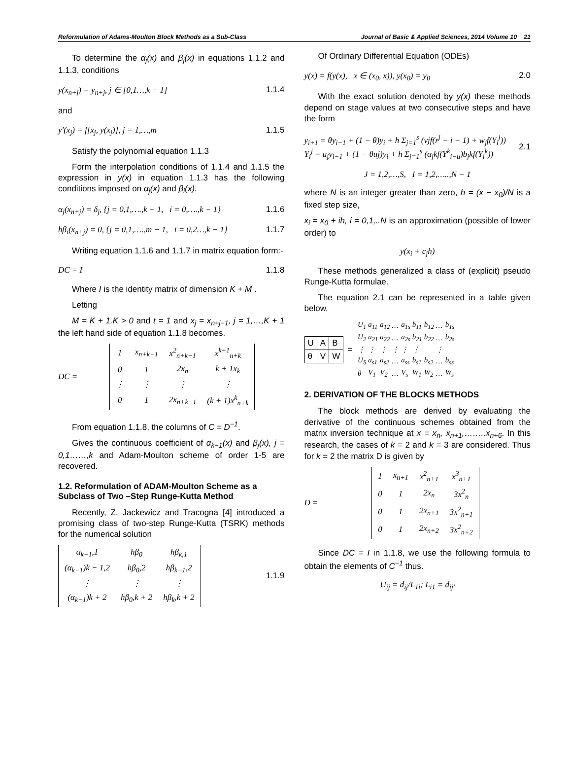Reformulation of Adams-Moulton Block Methods as a Sub-Class Journal of Basic & Applied Sciences, 2014 Volume 10 21
To determine the α<sub>j</sub>(x) and β<sub>j</sub>(x) in equations 1.1.2 and 1.1.3, conditions
y(x<sub>n+j</sub>) = y<sub>n+j</sub>, j ∈ [0,1…,k − 1] 1.1.4
and
y'(x<sub>j</sub>) = f[x<sub>j</sub>, y(x<sub>j</sub>)], j = 1,…,m 1.1.5
Satisfy the polynomial equation 1.1.3
Form the interpolation conditions of 1.1.4 and 1.1.5 the expression in y(x) in equation 1.1.3 has the following conditions imposed on α<sub>j</sub>(x) and β<sub>i</sub>(x).
α<sub>j</sub>(x<sub>n+j</sub>) = δ<sub>j</sub>, {j = 0,1,….,k − 1, i = 0,….,k − 1} 1.1.6
hβ<sub>i</sub>(x<sub>n+j</sub>) = 0, {j = 0,1,….,m − 1, i = 0,2…,k − 1} 1.1.7
Writing equation 1.1.6 and 1.1.7 in matrix equation form:-
DC = I 1.1.8
Where I is the identity matrix of dimension K + M .
Letting
M = K + 1.K > 0 and t = 1 and x<sub>j</sub> = x<sub>n+j−1</sub>, j = 1,…,K + 1 the left hand side of equation 1.1.8 becomes.
DC =
| 1 | x<sub>n+k−1</sub> | x<sup>2</sup><sub>n+k−1</sub> | x<sup>k+1</sup><sub>n+k</sub> |
| 0 | 1 | 2x<sub>n</sub> | k + 1x<sub>k</sub> |
| ⋮ | ⋮ | ⋮ | ⋮ |
| 0 | 1 | 2x<sub>n+k−1</sub> | (k + 1)x<sup>k</sup><sub>n+k</sub> |
From equation 1.1.8, the columns of C = D<sup>−1</sup>.
Gives the continuous coefficient of α<sub>k−1</sub>(x) and β<sub>j</sub>(x), j = 0,1……,k and Adam-Moulton scheme of order 1-5 are recovered.
1.2. Reformulation of ADAM-Moulton Scheme as a Subclass of Two –Step Runge-Kutta Method
Recently, Z. Jackewicz and Tracogna [4] introduced a promising class of two-step Runge-Kutta (TSRK) methods for the numerical solution
| α<sub>k−1</sub>,1 | hβ<sub>0</sub> | hβ<sub>k,1</sub> |
| (α<sub>k−1</sub>)k − 1,2 | hβ<sub>0</sub>,2 | hβ<sub>k−1</sub>,2 |
| ⋮ | ⋮ | ⋮ |
| (α<sub>k−1</sub>)k + 2 | hβ<sub>0</sub>,k + 2 | hβ<sub>k</sub>,k + 2 |
1.1.9
Of Ordinary Differential Equation (ODEs)
y(x) = f(y(x), x ∈ (x<sub>0</sub>, x)), y(x<sub>0</sub>) = y<sub>0</sub> 2.0
With the exact solution denoted by y(x) these methods depend on stage values at two consecutive steps and have the form
y<sub>i+1</sub> = θy<sub>i−1</sub> + (1 − θ)y<sub>i</sub> + h Σ<sub>j=1</sub><sup>s</sup> (vjf(r<sup>j</sup> − i − 1) + w<sub>j</sub>f(Y<sub>i</sub><sup>j</sup>))
Y<sub>i</sub><sup>j</sup> = u<sub>j</sub>y<sub>i−1</sub> + (1 − θuj)y<sub>i</sub> + h Σ<sub>j=1</sub><sup>s</sup> (α<sub>j</sub>kf(Y<sup>k</sup><sub>i−u</sub>)b<sub>j</sub>kf(Y<sub>i</sub><sup>k</sup>)) 2.1
J = 1,2,…,S, I = 1,2,…..,N − 1
where N is an integer greater than zero, h = (x − x<sub>0</sub>)/N is a fixed step size,
x<sub>i</sub> = x<sub>0</sub> + ih, i = 0,1,..N is an approximation (possible of lower order) to
y(x<sub>i</sub> + c<sub>j</sub>h)
These methods generalized a class of (explicit) pseudo Runge-Kutta formulae.
The equation 2.1 can be represented in a table given below.
| U | A | B |
| θ | V | W |
=
| U<sub>1</sub> | a<sub>11</sub> | a<sub>12</sub> | … | a<sub>1s</sub> | b<sub>11</sub> | b<sub>12</sub> | … | b<sub>1s</sub> |
| U<sub>2</sub> | a<sub>21</sub> | a<sub>22</sub> | … | a<sub>2s</sub> | b<sub>21</sub> | b<sub>22</sub> | … | b<sub>2s</sub> |
| ⋮ | ⋮ | ⋮ | ⋮ | ⋮ | ⋮ | | ⋮ | |
| U<sub>S</sub> | a<sub>s1</sub> | a<sub>s2</sub> | … | a<sub>ss</sub> | b<sub>s1</sub> | b<sub>s2</sub> | … | b<sub>ss</sub> |
| θ | V<sub>1</sub> | V<sub>2</sub> | … | V<sub>s</sub> | W<sub>1</sub> | W<sub>2</sub> | … | W<sub>s</sub> |
2. DERIVATION OF THE BLOCKS METHODS
The block methods are derived by evaluating the derivative of the continuous schemes obtained from the matrix inversion technique at x = x<sub>n</sub>, x<sub>n+1</sub>,…….,x<sub>n+6</sub>. In this research, the cases of k = 2 and k = 3 are considered. Thus for k = 2 the matrix D is given by
D =
| 1 | x<sub>n+1</sub> | x<sup>2</sup><sub>n+1</sub> | x<sup>3</sup><sub>n+1</sub> |
| 0 | 1 | 2x<sub>n</sub> | 3x<sup>2</sup><sub>n</sub> |
| 0 | 1 | 2x<sub>n+1</sub> | 3x<sup>2</sup><sub>n+1</sub> |
| 0 | 1 | 2x<sub>n+2</sub> | 3x<sup>2</sup><sub>n+2</sub> |
Since DC = I in 1.1.8, we use the following formula to obtain the elements of C<sup>−1</sup> thus.
U<sub>ij</sub> = d<sub>ij</sub>/L<sub>1i</sub>; L<sub>i1</sub> = d<sub>ij'</sub>